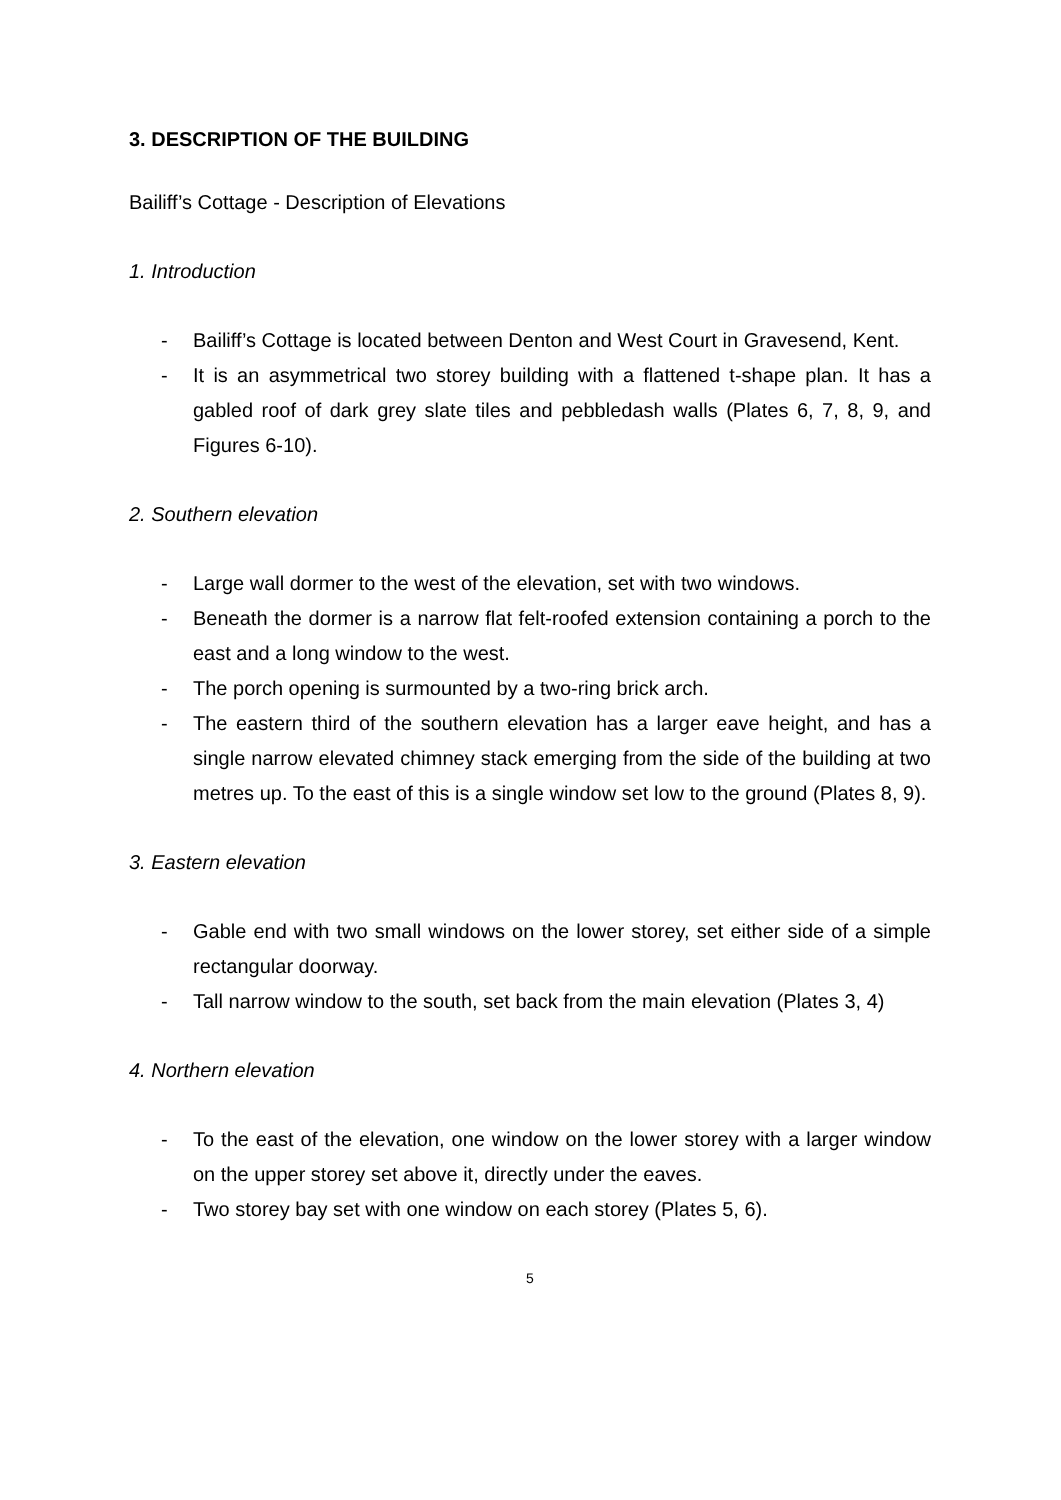3. DESCRIPTION OF THE BUILDING
Bailiff’s Cottage - Description of Elevations
1. Introduction
- Bailiff’s Cottage is located between Denton and West Court in Gravesend, Kent.
- It is an asymmetrical two storey building with a flattened t-shape plan. It has a gabled roof of dark grey slate tiles and pebbledash walls (Plates 6, 7, 8, 9, and Figures 6-10).
2. Southern elevation
- Large wall dormer to the west of the elevation, set with two windows.
- Beneath the dormer is a narrow flat felt-roofed extension containing a porch to the east and a long window to the west.
- The porch opening is surmounted by a two-ring brick arch.
- The eastern third of the southern elevation has a larger eave height, and has a single narrow elevated chimney stack emerging from the side of the building at two metres up. To the east of this is a single window set low to the ground (Plates 8, 9).
3. Eastern elevation
- Gable end with two small windows on the lower storey, set either side of a simple rectangular doorway.
- Tall narrow window to the south, set back from the main elevation (Plates 3, 4)
4. Northern elevation
- To the east of the elevation, one window on the lower storey with a larger window on the upper storey set above it, directly under the eaves.
- Two storey bay set with one window on each storey (Plates 5, 6).
5